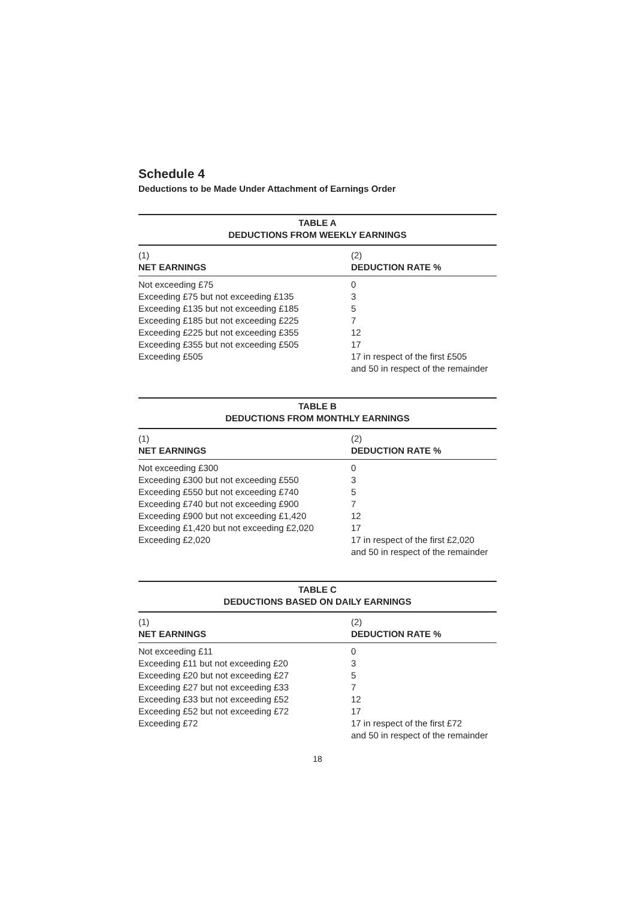Schedule 4
Deductions to be Made Under Attachment of Earnings Order
TABLE A DEDUCTIONS FROM WEEKLY EARNINGS
| (1) NET EARNINGS | (2) DEDUCTION RATE % |
| --- | --- |
| Not exceeding £75 | 0 |
| Exceeding £75 but not exceeding £135 | 3 |
| Exceeding £135 but not exceeding £185 | 5 |
| Exceeding £185 but not exceeding £225 | 7 |
| Exceeding £225 but not exceeding £355 | 12 |
| Exceeding £355 but not exceeding £505 | 17 |
| Exceeding £505 | 17 in respect of the first £505 and 50 in respect of the remainder |
TABLE B DEDUCTIONS FROM MONTHLY EARNINGS
| (1) NET EARNINGS | (2) DEDUCTION RATE % |
| --- | --- |
| Not exceeding £300 | 0 |
| Exceeding £300 but not exceeding £550 | 3 |
| Exceeding £550 but not exceeding £740 | 5 |
| Exceeding £740 but not exceeding £900 | 7 |
| Exceeding £900 but not exceeding £1,420 | 12 |
| Exceeding £1,420 but not exceeding £2,020 | 17 |
| Exceeding £2,020 | 17 in respect of the first £2,020 and 50 in respect of the remainder |
TABLE C DEDUCTIONS BASED ON DAILY EARNINGS
| (1) NET EARNINGS | (2) DEDUCTION RATE % |
| --- | --- |
| Not exceeding £11 | 0 |
| Exceeding £11 but not exceeding £20 | 3 |
| Exceeding £20 but not exceeding £27 | 5 |
| Exceeding £27 but not exceeding £33 | 7 |
| Exceeding £33 but not exceeding £52 | 12 |
| Exceeding £52 but not exceeding £72 | 17 |
| Exceeding £72 | 17 in respect of the first £72 and 50 in respect of the remainder |
18